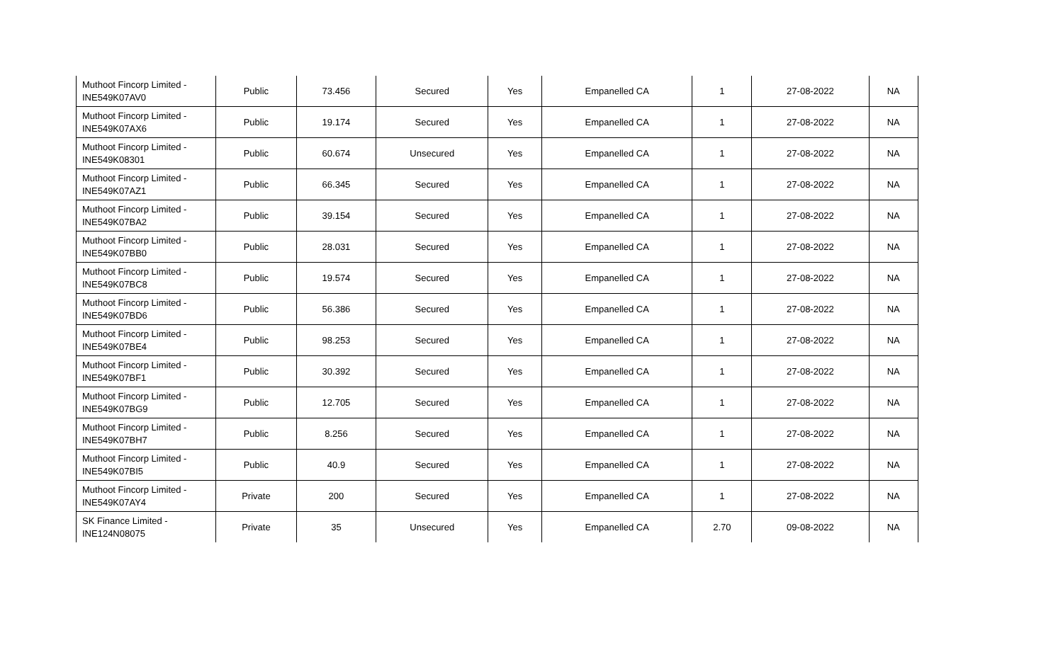| Muthoot Fincorp Limited - INE549K07AV0 | Public | 73.456 | Secured | Yes | Empanelled CA | 1 | 27-08-2022 | NA |
| Muthoot Fincorp Limited - INE549K07AX6 | Public | 19.174 | Secured | Yes | Empanelled CA | 1 | 27-08-2022 | NA |
| Muthoot Fincorp Limited - INE549K08301 | Public | 60.674 | Unsecured | Yes | Empanelled CA | 1 | 27-08-2022 | NA |
| Muthoot Fincorp Limited - INE549K07AZ1 | Public | 66.345 | Secured | Yes | Empanelled CA | 1 | 27-08-2022 | NA |
| Muthoot Fincorp Limited - INE549K07BA2 | Public | 39.154 | Secured | Yes | Empanelled CA | 1 | 27-08-2022 | NA |
| Muthoot Fincorp Limited - INE549K07BB0 | Public | 28.031 | Secured | Yes | Empanelled CA | 1 | 27-08-2022 | NA |
| Muthoot Fincorp Limited - INE549K07BC8 | Public | 19.574 | Secured | Yes | Empanelled CA | 1 | 27-08-2022 | NA |
| Muthoot Fincorp Limited - INE549K07BD6 | Public | 56.386 | Secured | Yes | Empanelled CA | 1 | 27-08-2022 | NA |
| Muthoot Fincorp Limited - INE549K07BE4 | Public | 98.253 | Secured | Yes | Empanelled CA | 1 | 27-08-2022 | NA |
| Muthoot Fincorp Limited - INE549K07BF1 | Public | 30.392 | Secured | Yes | Empanelled CA | 1 | 27-08-2022 | NA |
| Muthoot Fincorp Limited - INE549K07BG9 | Public | 12.705 | Secured | Yes | Empanelled CA | 1 | 27-08-2022 | NA |
| Muthoot Fincorp Limited - INE549K07BH7 | Public | 8.256 | Secured | Yes | Empanelled CA | 1 | 27-08-2022 | NA |
| Muthoot Fincorp Limited - INE549K07BI5 | Public | 40.9 | Secured | Yes | Empanelled CA | 1 | 27-08-2022 | NA |
| Muthoot Fincorp Limited - INE549K07AY4 | Private | 200 | Secured | Yes | Empanelled CA | 1 | 27-08-2022 | NA |
| SK Finance Limited - INE124N08075 | Private | 35 | Unsecured | Yes | Empanelled CA | 2.70 | 09-08-2022 | NA |